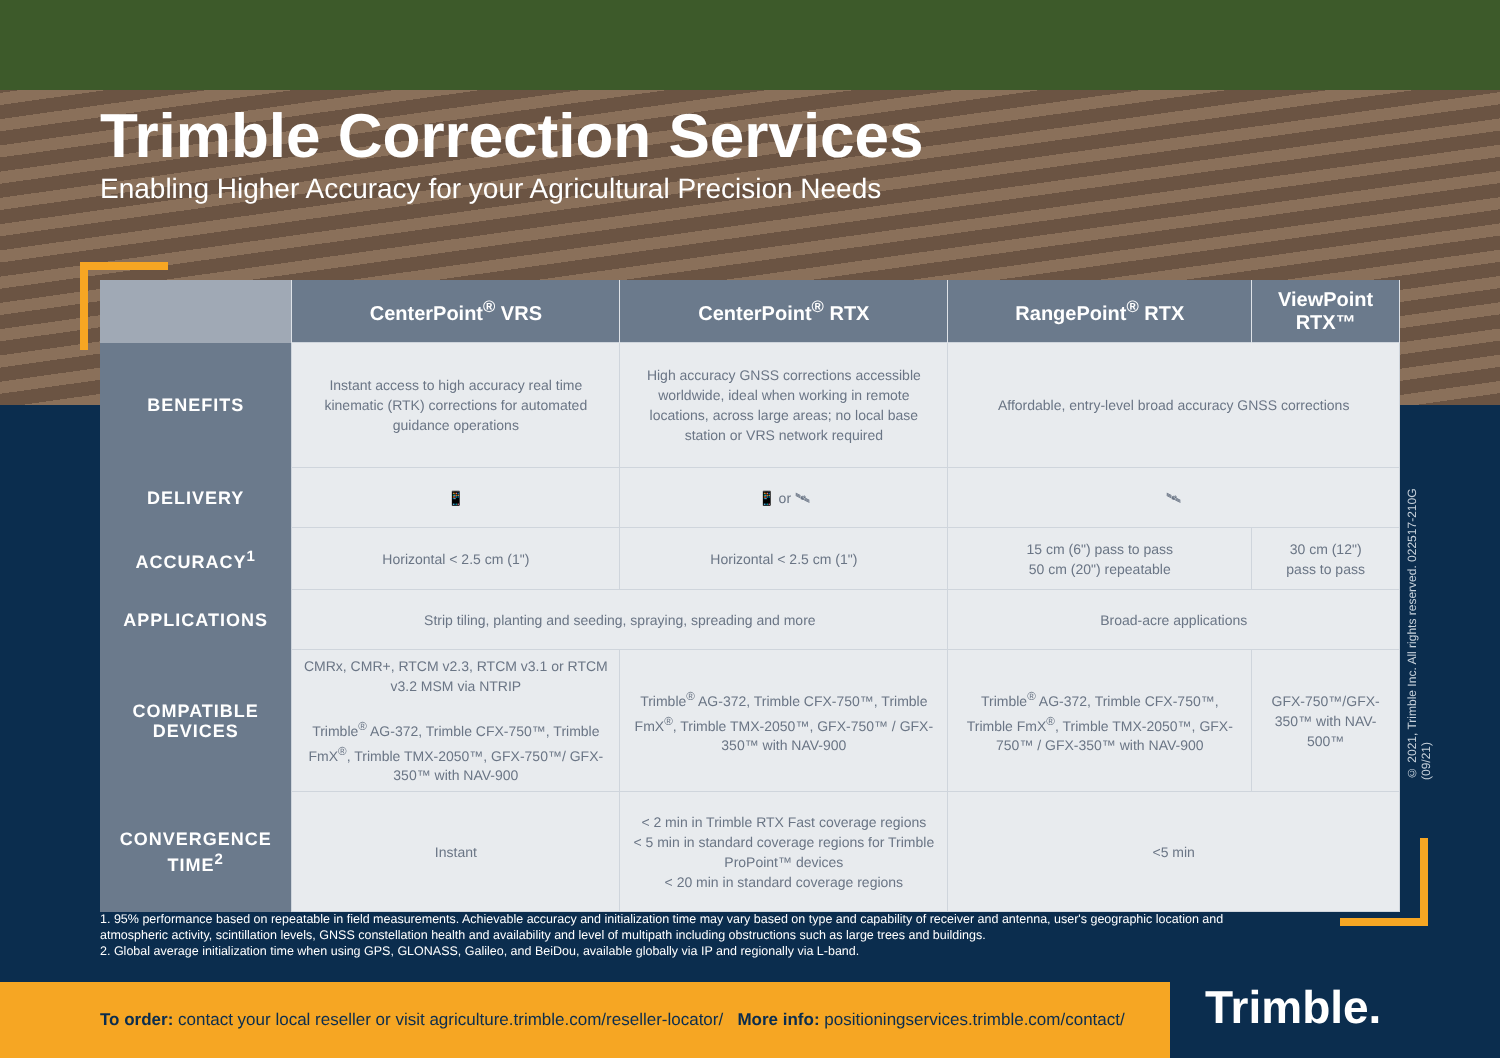Trimble Correction Services
Enabling Higher Accuracy for your Agricultural Precision Needs
| | CenterPoint<sup>®</sup> VRS | CenterPoint<sup>®</sup> RTX | RangePoint<sup>®</sup> RTX | ViewPoint RTX™ |
| --- | --- | --- | --- | --- |
| BENEFITS | Instant access to high accuracy real time kinematic (RTK) corrections for automated guidance operations | High accuracy GNSS corrections accessible worldwide, ideal when working in remote locations, across large areas; no local base station or VRS network required | Affordable, entry-level broad accuracy GNSS corrections | |
| DELIVERY | 📱 | 📱 or 🛰 | 🛰 | |
| ACCURACY<sup>1</sup> | Horizontal < 2.5 cm (1") | Horizontal < 2.5 cm (1") | 15 cm (6") pass to pass 50 cm (20") repeatable | 30 cm (12") pass to pass |
| APPLICATIONS | Strip tiling, planting and seeding, spraying, spreading and more | | Broad-acre applications | |
| COMPATIBLE DEVICES | CMRx, CMR+, RTCM v2.3, RTCM v3.1 or RTCM v3.2 MSM via NTRIP Trimble<sup>®</sup> AG-372, Trimble CFX-750™, Trimble FmX<sup>®</sup>, Trimble TMX-2050™, GFX-750™/ GFX-350™ with NAV-900 | Trimble<sup>®</sup> AG-372, Trimble CFX-750™, Trimble FmX<sup>®</sup>, Trimble TMX-2050™, GFX-750™ / GFX-350™ with NAV-900 | Trimble<sup>®</sup> AG-372, Trimble CFX-750™, Trimble FmX<sup>®</sup>, Trimble TMX-2050™, GFX-750™ / GFX-350™ with NAV-900 | GFX-750™/GFX-350™ with NAV-500™ |
| CONVERGENCE TIME<sup>2</sup> | Instant | < 2 min in Trimble RTX Fast coverage regions < 5 min in standard coverage regions for Trimble ProPoint™ devices < 20 min in standard coverage regions | <5 min | |
© 2021, Trimble Inc. All rights reserved. 022517-210G (09/21)
1. 95% performance based on repeatable in field measurements. Achievable accuracy and initialization time may vary based on type and capability of receiver and antenna, user's geographic location and atmospheric activity, scintillation levels, GNSS constellation health and availability and level of multipath including obstructions such as large trees and buildings.
2. Global average initialization time when using GPS, GLONASS, Galileo, and BeiDou, available globally via IP and regionally via L-band.
To order: contact your local reseller or visit agriculture.trimble.com/reseller-locator/ More info: positioningservices.trimble.com/contact/
Trimble.